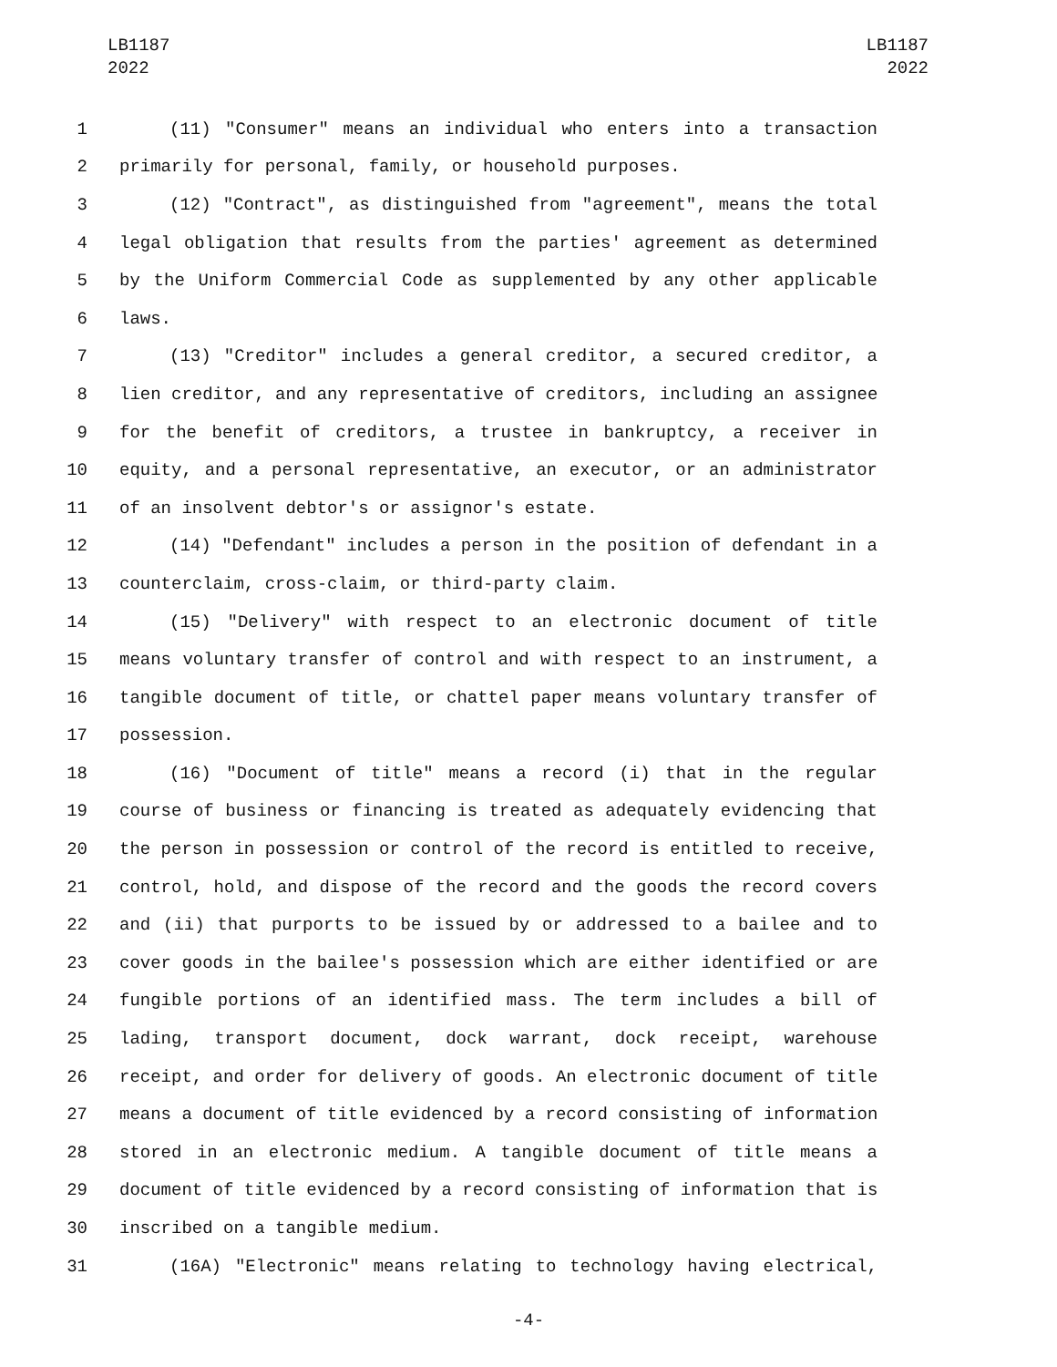LB1187
2022
LB1187
2022
1 (11) "Consumer" means an individual who enters into a transaction
2 primarily for personal, family, or household purposes.
3 (12) "Contract", as distinguished from "agreement", means the total
4 legal obligation that results from the parties' agreement as determined
5 by the Uniform Commercial Code as supplemented by any other applicable
6 laws.
7 (13) "Creditor" includes a general creditor, a secured creditor, a
8 lien creditor, and any representative of creditors, including an assignee
9 for the benefit of creditors, a trustee in bankruptcy, a receiver in
10 equity, and a personal representative, an executor, or an administrator
11 of an insolvent debtor's or assignor's estate.
12 (14) "Defendant" includes a person in the position of defendant in a
13 counterclaim, cross-claim, or third-party claim.
14 (15) "Delivery" with respect to an electronic document of title
15 means voluntary transfer of control and with respect to an instrument, a
16 tangible document of title, or chattel paper means voluntary transfer of
17 possession.
18 (16) "Document of title" means a record (i) that in the regular
19 course of business or financing is treated as adequately evidencing that
20 the person in possession or control of the record is entitled to receive,
21 control, hold, and dispose of the record and the goods the record covers
22 and (ii) that purports to be issued by or addressed to a bailee and to
23 cover goods in the bailee's possession which are either identified or are
24 fungible portions of an identified mass. The term includes a bill of
25 lading, transport document, dock warrant, dock receipt, warehouse
26 receipt, and order for delivery of goods. An electronic document of title
27 means a document of title evidenced by a record consisting of information
28 stored in an electronic medium. A tangible document of title means a
29 document of title evidenced by a record consisting of information that is
30 inscribed on a tangible medium.
31 (16A) "Electronic" means relating to technology having electrical,
-4-